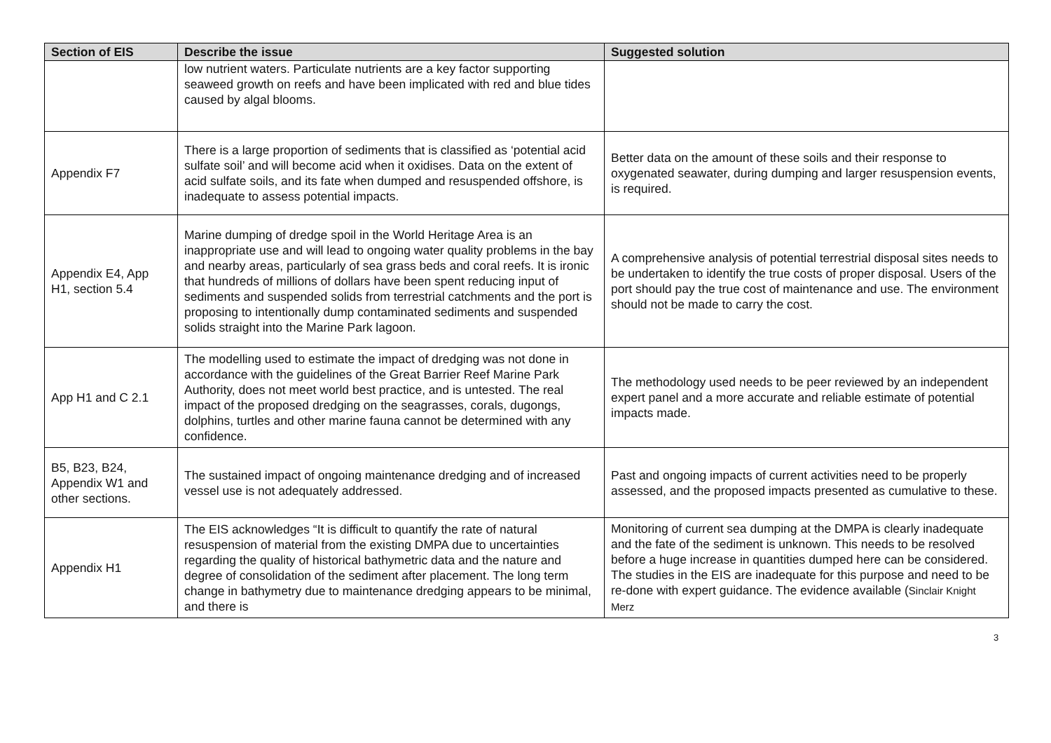| Section of EIS | Describe the issue | Suggested solution |
| --- | --- | --- |
| | low nutrient waters. Particulate nutrients are a key factor supporting seaweed growth on reefs and have been implicated with red and blue tides caused by algal blooms. | |
| Appendix F7 | There is a large proportion of sediments that is classified as ‘potential acid sulfate soil’ and will become acid when it oxidises. Data on the extent of acid sulfate soils, and its fate when dumped and resuspended offshore, is inadequate to assess potential impacts. | Better data on the amount of these soils and their response to oxygenated seawater, during dumping and larger resuspension events, is required. |
| Appendix E4, App H1, section 5.4 | Marine dumping of dredge spoil in the World Heritage Area is an inappropriate use and will lead to ongoing water quality problems in the bay and nearby areas, particularly of sea grass beds and coral reefs. It is ironic that hundreds of millions of dollars have been spent reducing input of sediments and suspended solids from terrestrial catchments and the port is proposing to intentionally dump contaminated sediments and suspended solids straight into the Marine Park lagoon. | A comprehensive analysis of potential terrestrial disposal sites needs to be undertaken to identify the true costs of proper disposal. Users of the port should pay the true cost of maintenance and use. The environment should not be made to carry the cost. |
| App H1 and C 2.1 | The modelling used to estimate the impact of dredging was not done in accordance with the guidelines of the Great Barrier Reef Marine Park Authority, does not meet world best practice, and is untested. The real impact of the proposed dredging on the seagrasses, corals, dugongs, dolphins, turtles and other marine fauna cannot be determined with any confidence. | The methodology used needs to be peer reviewed by an independent expert panel and a more accurate and reliable estimate of potential impacts made. |
| B5, B23, B24, Appendix W1 and other sections. | The sustained impact of ongoing maintenance dredging and of increased vessel use is not adequately addressed. | Past and ongoing impacts of current activities need to be properly assessed, and the proposed impacts presented as cumulative to these. |
| Appendix H1 | The EIS acknowledges “It is difficult to quantify the rate of natural resuspension of material from the existing DMPA due to uncertainties regarding the quality of historical bathymetric data and the nature and degree of consolidation of the sediment after placement. The long term change in bathymetry due to maintenance dredging appears to be minimal, and there is | Monitoring of current sea dumping at the DMPA is clearly inadequate and the fate of the sediment is unknown. This needs to be resolved before a huge increase in quantities dumped here can be considered. The studies in the EIS are inadequate for this purpose and need to be re-done with expert guidance. The evidence available ( Sinclair Knight Merz |
3